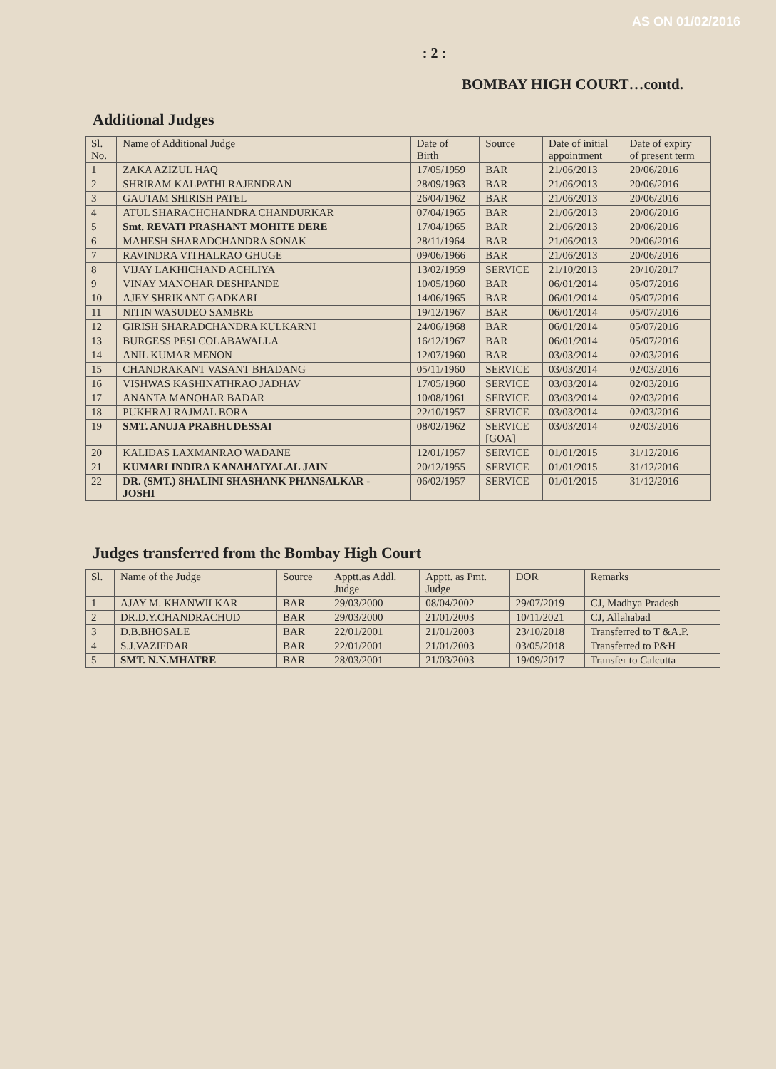AS ON 01/02/2016
: 2 :
BOMBAY HIGH COURT…contd.
Additional Judges
| Sl. No. | Name of Additional Judge | Date of Birth | Source | Date of initial appointment | Date of expiry of present term |
| --- | --- | --- | --- | --- | --- |
| 1 | ZAKA AZIZUL HAQ | 17/05/1959 | BAR | 21/06/2013 | 20/06/2016 |
| 2 | SHRIRAM KALPATHI RAJENDRAN | 28/09/1963 | BAR | 21/06/2013 | 20/06/2016 |
| 3 | GAUTAM SHIRISH PATEL | 26/04/1962 | BAR | 21/06/2013 | 20/06/2016 |
| 4 | ATUL SHARACHCHANDRA CHANDURKAR | 07/04/1965 | BAR | 21/06/2013 | 20/06/2016 |
| 5 | Smt. REVATI PRASHANT MOHITE DERE | 17/04/1965 | BAR | 21/06/2013 | 20/06/2016 |
| 6 | MAHESH SHARADCHANDRA SONAK | 28/11/1964 | BAR | 21/06/2013 | 20/06/2016 |
| 7 | RAVINDRA VITHALRAO GHUGE | 09/06/1966 | BAR | 21/06/2013 | 20/06/2016 |
| 8 | VIJAY LAKHICHAND ACHLIYA | 13/02/1959 | SERVICE | 21/10/2013 | 20/10/2017 |
| 9 | VINAY MANOHAR DESHPANDE | 10/05/1960 | BAR | 06/01/2014 | 05/07/2016 |
| 10 | AJEY SHRIKANT GADKARI | 14/06/1965 | BAR | 06/01/2014 | 05/07/2016 |
| 11 | NITIN WASUDEO SAMBRE | 19/12/1967 | BAR | 06/01/2014 | 05/07/2016 |
| 12 | GIRISH SHARADCHANDRA KULKARNI | 24/06/1968 | BAR | 06/01/2014 | 05/07/2016 |
| 13 | BURGESS PESI COLABAWALLA | 16/12/1967 | BAR | 06/01/2014 | 05/07/2016 |
| 14 | ANIL KUMAR MENON | 12/07/1960 | BAR | 03/03/2014 | 02/03/2016 |
| 15 | CHANDRAKANT VASANT BHADANG | 05/11/1960 | SERVICE | 03/03/2014 | 02/03/2016 |
| 16 | VISHWAS KASHINATHRAO JADHAV | 17/05/1960 | SERVICE | 03/03/2014 | 02/03/2016 |
| 17 | ANANTA MANOHAR BADAR | 10/08/1961 | SERVICE | 03/03/2014 | 02/03/2016 |
| 18 | PUKHRAJ RAJMAL BORA | 22/10/1957 | SERVICE | 03/03/2014 | 02/03/2016 |
| 19 | SMT. ANUJA PRABHUDESSAI | 08/02/1962 | SERVICE [GOA] | 03/03/2014 | 02/03/2016 |
| 20 | KALIDAS LAXMANRAO WADANE | 12/01/1957 | SERVICE | 01/01/2015 | 31/12/2016 |
| 21 | KUMARI INDIRA KANAHAIYALAL JAIN | 20/12/1955 | SERVICE | 01/01/2015 | 31/12/2016 |
| 22 | DR. (SMT.) SHALINI SHASHANK PHANSALKAR - JOSHI | 06/02/1957 | SERVICE | 01/01/2015 | 31/12/2016 |
Judges transferred from the Bombay High Court
| Sl. | Name of the Judge | Source | Apptt.as Addl. Judge | Apptt. as Pmt. Judge | DOR | Remarks |
| --- | --- | --- | --- | --- | --- | --- |
| 1 | AJAY M. KHANWILKAR | BAR | 29/03/2000 | 08/04/2002 | 29/07/2019 | CJ, Madhya Pradesh |
| 2 | DR.D.Y.CHANDRACHUD | BAR | 29/03/2000 | 21/01/2003 | 10/11/2021 | CJ, Allahabad |
| 3 | D.B.BHOSALE | BAR | 22/01/2001 | 21/01/2003 | 23/10/2018 | Transferred to T &A.P. |
| 4 | S.J.VAZIFDAR | BAR | 22/01/2001 | 21/01/2003 | 03/05/2018 | Transferred to P&H |
| 5 | SMT. N.N.MHATRE | BAR | 28/03/2001 | 21/03/2003 | 19/09/2017 | Transfer to Calcutta |